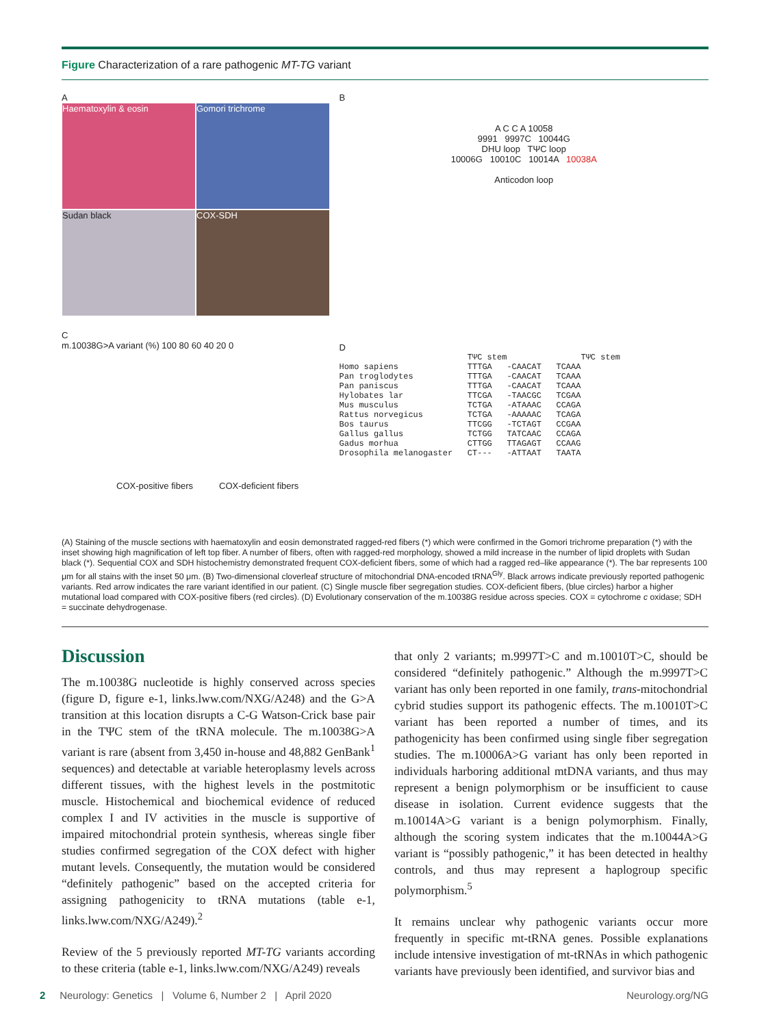Figure Characterization of a rare pathogenic MT-TG variant
A
Haematoxylin & eosin Gomori trichrome Sudan black COX-SDH
C
m.10038G>A variant (%) 100 80 60 40 20 0
COX-positive fibers COX-deficient fibers
B
A C C A 10058
9991 9997C 10044G
DHU loop TΨC loop
10006G 10010C 10014A 10038A
Anticodon loop
D
                          TΨC stem               TΨC stem
Homo sapiens              TTTGA   -CAACAT   TCAAA
Pan troglodytes           TTTGA   -CAACAT   TCAAA
Pan paniscus              TTTGA   -CAACAT   TCAAA
Hylobates lar             TTCGA   -TAACGC   TCGAA
Mus musculus              TCTGA   -ATAAAC   CCAGA
Rattus norvegicus         TCTGA   -AAAAAC   TCAGA
Bos taurus                TTCGG   -TCTAGT   CCGAA
Gallus gallus             TCTGG   TATCAAC   CCAGA
Gadus morhua              CTTGG   TTAGAGT   CCAAG
Drosophila melanogaster   CT---   -ATTAAT   TAATA
(A) Staining of the muscle sections with haematoxylin and eosin demonstrated ragged-red fibers (*) which were confirmed in the Gomori trichrome preparation (*) with the inset showing high magnification of left top fiber. A number of fibers, often with ragged-red morphology, showed a mild increase in the number of lipid droplets with Sudan black (*). Sequential COX and SDH histochemistry demonstrated frequent COX-deficient fibers, some of which had a ragged red–like appearance (*). The bar represents 100 μm for all stains with the inset 50 μm. (B) Two-dimensional cloverleaf structure of mitochondrial DNA-encoded tRNA<sup>Gly</sup>. Black arrows indicate previously reported pathogenic variants. Red arrow indicates the rare variant identified in our patient. (C) Single muscle fiber segregation studies. COX-deficient fibers, (blue circles) harbor a higher mutational load compared with COX-positive fibers (red circles). (D) Evolutionary conservation of the m.10038G residue across species. COX = cytochrome c oxidase; SDH = succinate dehydrogenase.
Discussion
The m.10038G nucleotide is highly conserved across species (figure D, figure e-1, links.lww.com/NXG/A248) and the G>A transition at this location disrupts a C-G Watson-Crick base pair in the TΨC stem of the tRNA molecule. The m.10038G>A variant is rare (absent from 3,450 in-house and 48,882 GenBank<sup>1</sup> sequences) and detectable at variable heteroplasmy levels across different tissues, with the highest levels in the postmitotic muscle. Histochemical and biochemical evidence of reduced complex I and IV activities in the muscle is supportive of impaired mitochondrial protein synthesis, whereas single fiber studies confirmed segregation of the COX defect with higher mutant levels. Consequently, the mutation would be considered “definitely pathogenic” based on the accepted criteria for assigning pathogenicity to tRNA mutations (table e-1, links.lww.com/NXG/A249).<sup>2</sup>
Review of the 5 previously reported MT-TG variants according to these criteria (table e-1, links.lww.com/NXG/A249) reveals
that only 2 variants; m.9997T>C and m.10010T>C, should be considered “definitely pathogenic.” Although the m.9997T>C variant has only been reported in one family, trans-mitochondrial cybrid studies support its pathogenic effects. The m.10010T>C variant has been reported a number of times, and its pathogenicity has been confirmed using single fiber segregation studies. The m.10006A>G variant has only been reported in individuals harboring additional mtDNA variants, and thus may represent a benign polymorphism or be insufficient to cause disease in isolation. Current evidence suggests that the m.10014A>G variant is a benign polymorphism. Finally, although the scoring system indicates that the m.10044A>G variant is “possibly pathogenic,” it has been detected in healthy controls, and thus may represent a haplogroup specific polymorphism.<sup>5</sup>
It remains unclear why pathogenic variants occur more frequently in specific mt-tRNA genes. Possible explanations include intensive investigation of mt-tRNAs in which pathogenic variants have previously been identified, and survivor bias and
2 Neurology: Genetics | Volume 6, Number 2 | April 2020 Neurology.org/NG